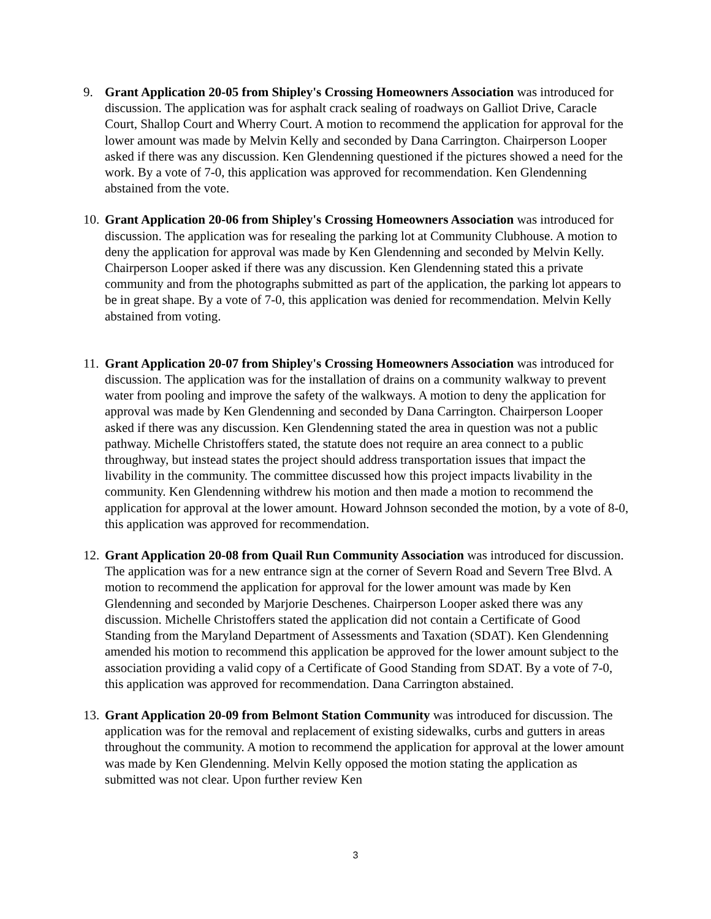9. Grant Application 20-05 from Shipley's Crossing Homeowners Association was introduced for discussion. The application was for asphalt crack sealing of roadways on Galliot Drive, Caracle Court, Shallop Court and Wherry Court. A motion to recommend the application for approval for the lower amount was made by Melvin Kelly and seconded by Dana Carrington. Chairperson Looper asked if there was any discussion. Ken Glendenning questioned if the pictures showed a need for the work. By a vote of 7-0, this application was approved for recommendation. Ken Glendenning abstained from the vote.
10.
Grant Application 20-06 from Shipley's Crossing Homeowners Association was introduced for discussion. The application was for resealing the parking lot at Community Clubhouse. A motion to deny the application for approval was made by Ken Glendenning and seconded by Melvin Kelly. Chairperson Looper asked if there was any discussion. Ken Glendenning stated this a private community and from the photographs submitted as part of the application, the parking lot appears to be in great shape. By a vote of 7-0, this application was denied for recommendation. Melvin Kelly abstained from voting.
11.
Grant Application 20-07 from Shipley's Crossing Homeowners Association was introduced for discussion. The application was for the installation of drains on a community walkway to prevent water from pooling and improve the safety of the walkways. A motion to deny the application for approval was made by Ken Glendenning and seconded by Dana Carrington. Chairperson Looper asked if there was any discussion. Ken Glendenning stated the area in question was not a public pathway. Michelle Christoffers stated, the statute does not require an area connect to a public throughway, but instead states the project should address transportation issues that impact the livability in the community. The committee discussed how this project impacts livability in the community. Ken Glendenning withdrew his motion and then made a motion to recommend the application for approval at the lower amount. Howard Johnson seconded the motion, by a vote of 8-0, this application was approved for recommendation.
12.
Grant Application 20-08 from Quail Run Community Association was introduced for discussion. The application was for a new entrance sign at the corner of Severn Road and Severn Tree Blvd. A motion to recommend the application for approval for the lower amount was made by Ken Glendenning and seconded by Marjorie Deschenes. Chairperson Looper asked there was any discussion. Michelle Christoffers stated the application did not contain a Certificate of Good Standing from the Maryland Department of Assessments and Taxation (SDAT). Ken Glendenning amended his motion to recommend this application be approved for the lower amount subject to the association providing a valid copy of a Certificate of Good Standing from SDAT. By a vote of 7-0, this application was approved for recommendation. Dana Carrington abstained.
13.
Grant Application 20-09 from Belmont Station Community was introduced for discussion. The application was for the removal and replacement of existing sidewalks, curbs and gutters in areas throughout the community. A motion to recommend the application for approval at the lower amount was made by Ken Glendenning. Melvin Kelly opposed the motion stating the application as submitted was not clear. Upon further review Ken
3